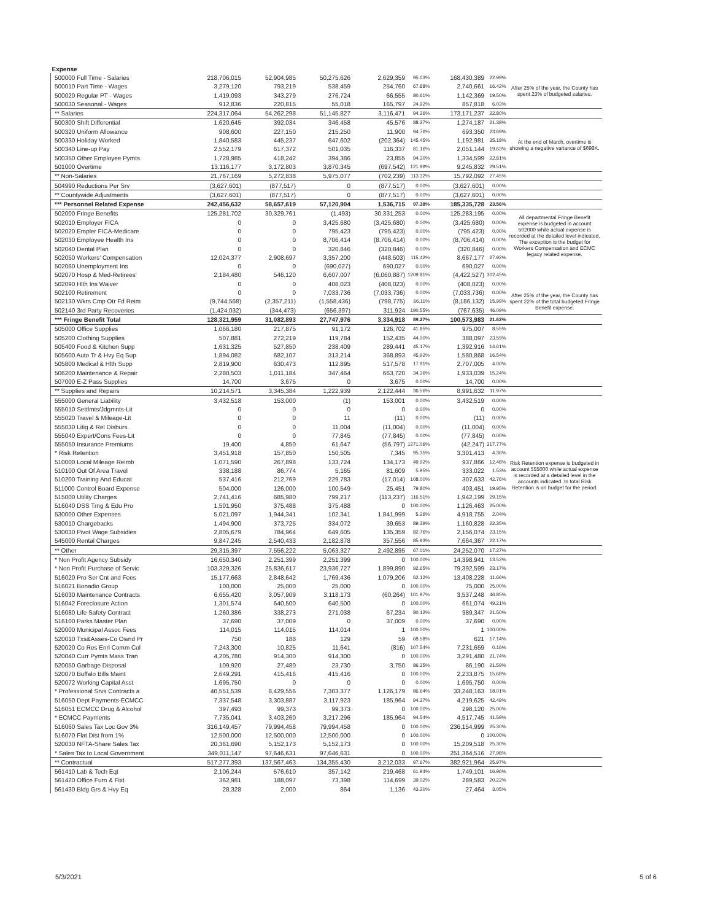| Expense | | | | | | | | |
| 500000 Full Time - Salaries | 218,706,015 | 52,904,985 | 50,275,626 | 2,629,359 | 95.03% | 168,430,389 | 22.99% | After 25% of the year, the County has spent 23% of budgeted salaries. |
| 500010 Part Time - Wages | 3,279,120 | 793,219 | 538,459 | 254,760 | 67.88% | 2,740,661 | 16.42% | |
| 500020 Regular PT - Wages | 1,419,093 | 343,279 | 276,724 | 66,555 | 80.61% | 1,142,369 | 19.50% | |
| 500030 Seasonal - Wages | 912,836 | 220,815 | 55,018 | 165,797 | 24.92% | 857,818 | 6.03% | |
| ** Salaries | 224,317,064 | 54,262,298 | 51,145,827 | 3,116,471 | 94.26% | 173,171,237 | 22.80% | |
| 500300 Shift Differential | 1,620,645 | 392,034 | 346,458 | 45,576 | 88.37% | 1,274,187 | 21.38% | At the end of March, overtime is showing a negative variance of $698K. |
| 500320 Uniform Allowance | 908,600 | 227,150 | 215,250 | 11,900 | 94.76% | 693,350 | 23.69% | |
| 500330 Holiday Worked | 1,840,583 | 445,237 | 647,602 | (202,364) | 145.45% | 1,192,981 | 35.18% | |
| 500340 Line-up Pay | 2,552,179 | 617,372 | 501,035 | 116,337 | 81.16% | 2,051,144 | 19.63% | |
| 500350 Other Employee Pymts | 1,728,985 | 418,242 | 394,386 | 23,855 | 94.30% | 1,334,599 | 22.81% | |
| 501000 Overtime | 13,116,177 | 3,172,803 | 3,870,345 | (697,542) | 121.99% | 9,245,832 | 29.51% | |
| ** Non-Salaries | 21,767,169 | 5,272,838 | 5,975,077 | (702,239) | 113.32% | 15,792,092 | 27.45% | |
| 504990 Reductions Per Srv | (3,627,601) | (877,517) | 0 | (877,517) | 0.00% | (3,627,601) | 0.00% | |
| ** Countywide Adjustments | (3,627,601) | (877,517) | 0 | (877,517) | 0.00% | (3,627,601) | 0.00% | |
| *** Personnel Related Expense | 242,456,632 | 58,657,619 | 57,120,904 | 1,536,715 | 97.38% | 185,335,728 | 23.56% | |
| 502000 Fringe Benefits | 125,281,702 | 30,329,761 | (1,493) | 30,331,253 | 0.00% | 125,283,195 | 0.00% | All departmental Fringe Benefit expense is budgeted in account 502000 while actual expense is recorded at the detailed level indicated. The exception is the budget for Workers Compensation and ECMC legacy related expense. |
| 502010 Employer FICA | 0 | 0 | 3,425,680 | (3,425,680) | 0.00% | (3,425,680) | 0.00% | |
| 502020 Empler FICA-Medicare | 0 | 0 | 795,423 | (795,423) | 0.00% | (795,423) | 0.00% | |
| 502030 Employee Health Ins | 0 | 0 | 8,706,414 | (8,706,414) | 0.00% | (8,706,414) | 0.00% | |
| 502040 Dental Plan | 0 | 0 | 320,846 | (320,846) | 0.00% | (320,846) | 0.00% | |
| 502050 Workers' Compensation | 12,024,377 | 2,908,697 | 3,357,200 | (448,503) | 115.42% | 8,667,177 | 27.92% | |
| 502060 Unemployment Ins | 0 | 0 | (690,027) | 690,027 | 0.00% | 690,027 | 0.00% | |
| 502070 Hosp & Med-Retirees' | 2,184,480 | 546,120 | 6,607,007 | (6,060,887) | 1209.81% | (4,422,527) | 302.45% | |
| 502090 Hlth Ins Waiver | 0 | 0 | 408,023 | (408,023) | 0.00% | (408,023) | 0.00% | |
| 502100 Retirement | 0 | 0 | 7,033,736 | (7,033,736) | 0.00% | (7,033,736) | 0.00% | After 25% of the year, the County has spent 22% of the total budgeted Fringe Benefit expense. |
| 502130 Wkrs Cmp Otr Fd Reim | (9,744,568) | (2,357,211) | (1,558,436) | (798,775) | 66.11% | (8,186,132) | 15.99% | |
| 502140 3rd Party Recoveries | (1,424,032) | (344,473) | (656,397) | 311,924 | 190.55% | (767,635) | 46.09% | |
| *** Fringe Benefit Total | 128,321,959 | 31,082,893 | 27,747,976 | 3,334,918 | 89.27% | 100,573,983 | 21.62% | |
| 505000 Office Supplies | 1,066,180 | 217,875 | 91,172 | 126,702 | 41.85% | 975,007 | 8.55% | |
| 505200 Clothing Supplies | 507,881 | 272,219 | 119,784 | 152,435 | 44.00% | 388,097 | 23.59% | |
| 505400 Food & Kitchen Supp | 1,631,325 | 527,850 | 238,409 | 289,441 | 45.17% | 1,392,916 | 14.61% | |
| 505600 Auto Tr & Hvy Eq Sup | 1,894,082 | 682,107 | 313,214 | 368,893 | 45.92% | 1,580,868 | 16.54% | |
| 505800 Medical & Hlth Supp | 2,819,900 | 630,473 | 112,895 | 517,578 | 17.91% | 2,707,005 | 4.00% | |
| 506200 Maintenance & Repair | 2,280,503 | 1,011,184 | 347,464 | 663,720 | 34.36% | 1,933,039 | 15.24% | |
| 507000 E-Z Pass Supplies | 14,700 | 3,675 | 0 | 3,675 | 0.00% | 14,700 | 0.00% | |
| ** Supplies and Repairs | 10,214,571 | 3,345,384 | 1,222,939 | 2,122,444 | 36.56% | 8,991,632 | 11.97% | |
| 555000 General Liability | 3,432,518 | 153,000 | (1) | 153,001 | 0.00% | 3,432,519 | 0.00% | |
| 555010 Settlmts/Jdgmnts-Lit | 0 | 0 | 0 | 0 | 0.00% | 0 | 0.00% | |
| 555020 Travel & Mileage-Lit | 0 | 0 | 11 | (11) | 0.00% | (11) | 0.00% | |
| 555030 Litig & Rel Disburs. | 0 | 0 | 11,004 | (11,004) | 0.00% | (11,004) | 0.00% | |
| 555040 Expert/Cons Fees-Lit | 0 | 0 | 77,845 | (77,845) | 0.00% | (77,845) | 0.00% | |
| 555050 Insurance Premiums | 19,400 | 4,850 | 61,647 | (56,797) | 1271.06% | (42,247) | 317.77% | |
| * Risk Retention | 3,451,918 | 157,850 | 150,505 | 7,345 | 95.35% | 3,301,413 | 4.36% | Risk Retention expense is budgeted in account 555000 while actual expense is recorded at a detailed level in the accounts indicated. In total Risk Retention is on budget for the period. |
| 510000 Local Mileage Reimb | 1,071,590 | 267,898 | 133,724 | 134,173 | 49.92% | 937,866 | 12.48% | |
| 510100 Out Of Area Travel | 338,188 | 86,774 | 5,165 | 81,609 | 5.95% | 333,022 | 1.53% | |
| 510200 Training And Educat | 537,416 | 212,769 | 229,783 | (17,014) | 108.00% | 307,633 | 42.76% | |
| 511000 Control Board Expense | 504,000 | 126,000 | 100,549 | 25,451 | 79.80% | 403,451 | 19.95% | |
| 515000 Utility Charges | 2,741,416 | 685,980 | 799,217 | (113,237) | 116.51% | 1,942,199 | 29.15% | |
| 516040 DSS Trng & Edu Pro | 1,501,950 | 375,488 | 375,488 | 0 | 100.00% | 1,126,463 | 25.00% | |
| 530000 Other Expenses | 5,021,097 | 1,944,341 | 102,341 | 1,841,999 | 5.26% | 4,918,755 | 2.04% | |
| 530010 Chargebacks | 1,494,900 | 373,725 | 334,072 | 39,653 | 89.39% | 1,160,828 | 22.35% | |
| 530030 Pivot Wage Subsidies | 2,805,679 | 784,964 | 649,605 | 135,359 | 82.76% | 2,156,074 | 23.15% | |
| 545000 Rental Charges | 9,847,245 | 2,540,433 | 2,182,878 | 357,556 | 85.93% | 7,664,367 | 22.17% | |
| ** Other | 29,315,397 | 7,556,222 | 5,063,327 | 2,492,895 | 67.01% | 24,252,070 | 17.27% | |
| * Non Profit Agency Subsidy | 16,650,340 | 2,251,399 | 2,251,399 | 0 | 100.00% | 14,398,941 | 13.52% | |
| * Non Profit Purchase of Servic | 103,329,326 | 25,836,617 | 23,936,727 | 1,899,890 | 92.65% | 79,392,599 | 23.17% | |
| 516020 Pro Ser Cnt and Fees | 15,177,663 | 2,848,642 | 1,769,436 | 1,079,206 | 62.12% | 13,408,228 | 11.66% | |
| 516021 Bonadio Group | 100,000 | 25,000 | 25,000 | 0 | 100.00% | 75,000 | 25.00% | |
| 516030 Maintenance Contracts | 6,655,420 | 3,057,909 | 3,118,173 | (60,264) | 101.97% | 3,537,248 | 46.85% | |
| 516042 Foreclosure Action | 1,301,574 | 640,500 | 640,500 | 0 | 100.00% | 661,074 | 49.21% | |
| 516080 Life Safety Contract | 1,260,386 | 338,273 | 271,038 | 67,234 | 80.12% | 989,347 | 21.50% | |
| 516100 Parks Master Plan | 37,690 | 37,009 | 0 | 37,009 | 0.00% | 37,690 | 0.00% | |
| 520000 Municipal Assoc Fees | 114,015 | 114,015 | 114,014 | 1 | 100.00% | 1 | 100.00% | |
| 520010 Txs&Asses-Co Ownd Pr | 750 | 188 | 129 | 59 | 68.58% | 621 | 17.14% | |
| 520020 Co Res Enrl Comm Col | 7,243,300 | 10,825 | 11,641 | (816) | 107.54% | 7,231,659 | 0.16% | |
| 520040 Curr Pymts Mass Tran | 4,205,780 | 914,300 | 914,300 | 0 | 100.00% | 3,291,480 | 21.74% | |
| 520050 Garbage Disposal | 109,920 | 27,480 | 23,730 | 3,750 | 86.35% | 86,190 | 21.59% | |
| 520070 Buffalo Bills Maint | 2,649,291 | 415,416 | 415,416 | 0 | 100.00% | 2,233,875 | 15.68% | |
| 520072 Working Capital Asst | 1,695,750 | 0 | 0 | 0 | 0.00% | 1,695,750 | 0.00% | |
| * Professional Srvs Contracts a | 40,551,539 | 8,429,556 | 7,303,377 | 1,126,179 | 86.64% | 33,248,163 | 18.01% | |
| 516050 Dept Payments-ECMCC | 7,337,548 | 3,303,887 | 3,117,923 | 185,964 | 94.37% | 4,219,625 | 42.49% | |
| 516051 ECMCC Drug & Alcohol | 397,493 | 99,373 | 99,373 | 0 | 100.00% | 298,120 | 25.00% | |
| * ECMCC Payments | 7,735,041 | 3,403,260 | 3,217,296 | 185,964 | 94.54% | 4,517,745 | 41.59% | |
| 516060 Sales Tax Loc Gov 3% | 316,149,457 | 79,994,458 | 79,994,458 | 0 | 100.00% | 236,154,999 | 25.30% | |
| 516070 Flat Dist from 1% | 12,500,000 | 12,500,000 | 12,500,000 | 0 | 100.00% | 0 | 100.00% | |
| 520030 NFTA-Share Sales Tax | 20,361,690 | 5,152,173 | 5,152,173 | 0 | 100.00% | 15,209,518 | 25.30% | |
| * Sales Tax to Local Government | 349,011,147 | 97,646,631 | 97,646,631 | 0 | 100.00% | 251,364,516 | 27.98% | |
| ** Contractual | 517,277,393 | 137,567,463 | 134,355,430 | 3,212,033 | 97.67% | 382,921,964 | 25.97% | |
| 561410 Lab & Tech Eqt | 2,106,244 | 576,610 | 357,142 | 219,468 | 61.94% | 1,749,101 | 16.96% | |
| 561420 Office Furn & Fixt | 362,981 | 188,097 | 73,398 | 114,699 | 39.02% | 289,583 | 20.22% | |
| 561430 Bldg Grs & Hvy Eq | 28,328 | 2,000 | 864 | 1,136 | 43.20% | 27,464 | 3.05% | |
5/3/2021 5 of 6